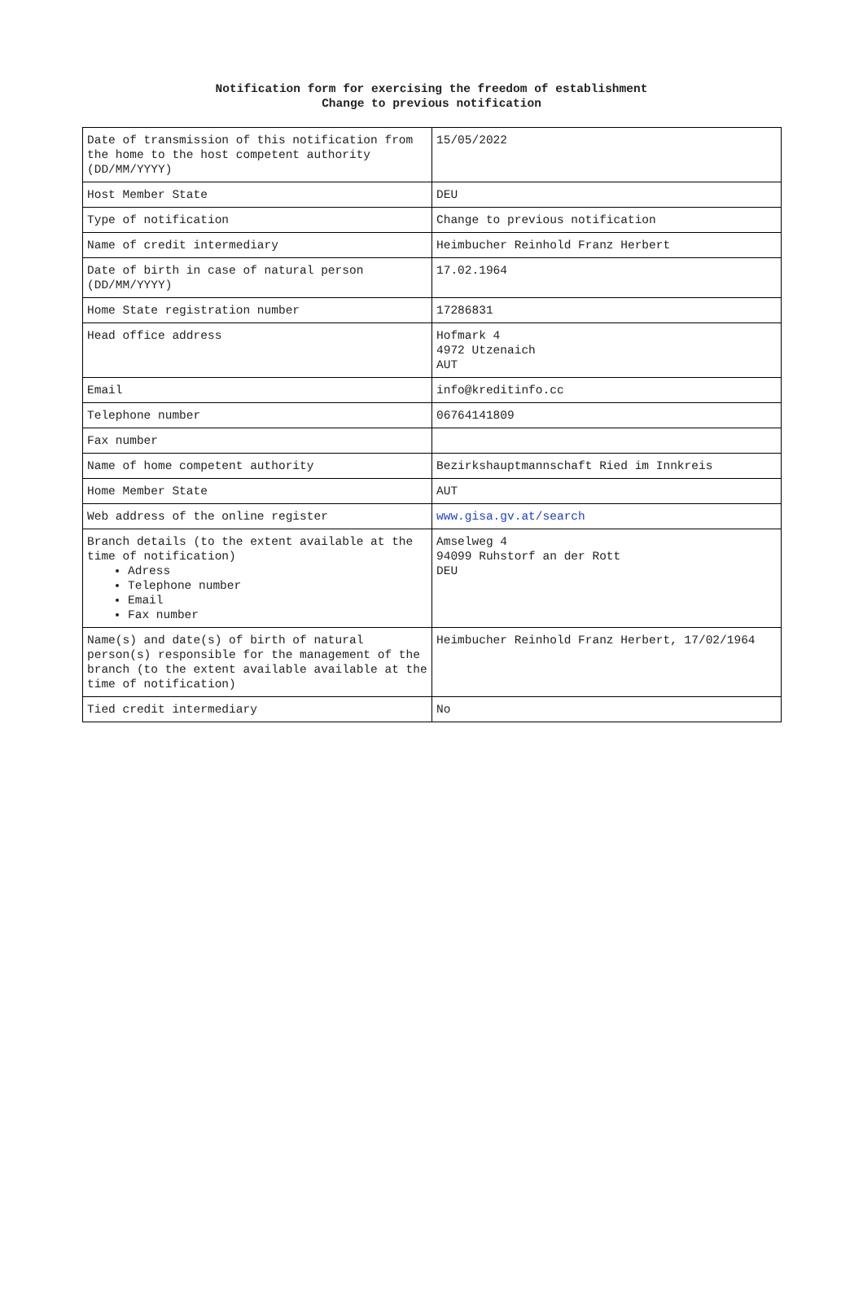Notification form for exercising the freedom of establishment
Change to previous notification
| Date of transmission of this notification from the home to the host competent authority (DD/MM/YYYY) | 15/05/2022 |
| Host Member State | DEU |
| Type of notification | Change to previous notification |
| Name of credit intermediary | Heimbucher Reinhold Franz Herbert |
| Date of birth in case of natural person (DD/MM/YYYY) | 17.02.1964 |
| Home State registration number | 17286831 |
| Head office address | Hofmark 4 4972 Utzenaich AUT |
| Email | info@kreditinfo.cc |
| Telephone number | 06764141809 |
| Fax number | |
| Name of home competent authority | Bezirkshauptmannschaft Ried im Innkreis |
| Home Member State | AUT |
| Web address of the online register | www.gisa.gv.at/search |
| Branch details (to the extent available at the time of notification) Adress Telephone number Email Fax number | Amselweg 4 94099 Ruhstorf an der Rott DEU |
| Name(s) and date(s) of birth of natural person(s) responsible for the management of the branch (to the extent available available at the time of notification) | Heimbucher Reinhold Franz Herbert, 17/02/1964 |
| Tied credit intermediary | No |